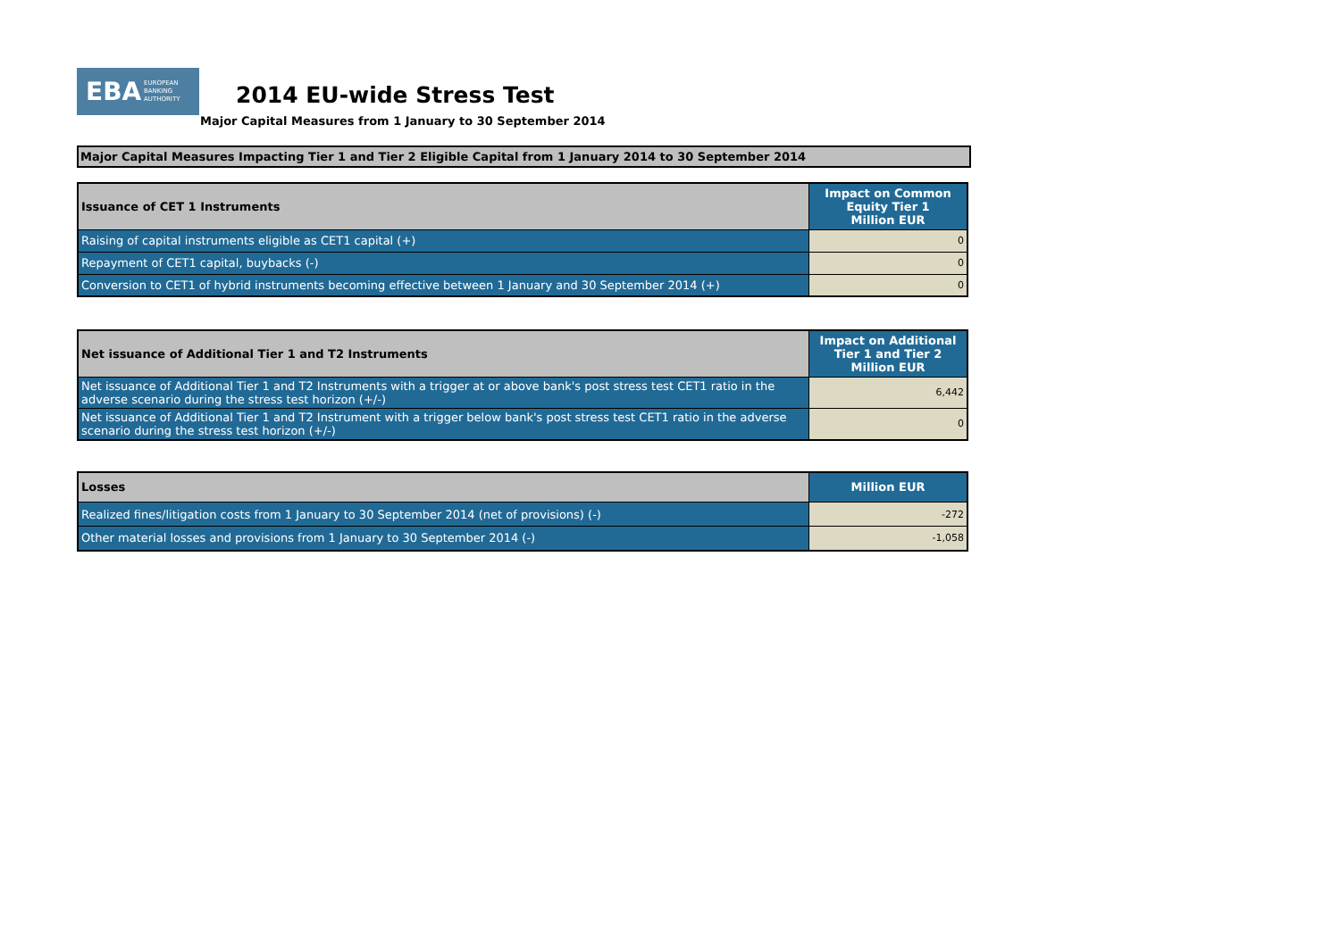EBA EUROPEAN
BANKING
AUTHORITY
2014 EU-wide Stress Test
Major Capital Measures from 1 January to 30 September 2014
Major Capital Measures Impacting Tier 1 and Tier 2 Eligible Capital from 1 January 2014 to 30 September 2014
| Issuance of CET 1 Instruments | Impact on Common Equity Tier 1 Million EUR |
| --- | --- |
| Raising of capital instruments eligible as CET1 capital (+) | 0 |
| Repayment of CET1 capital, buybacks (-) | 0 |
| Conversion to CET1 of hybrid instruments becoming effective between 1 January and 30 September 2014 (+) | 0 |
| Net issuance of Additional Tier 1 and T2 Instruments | Impact on Additional Tier 1 and Tier 2 Million EUR |
| --- | --- |
| Net issuance of Additional Tier 1 and T2 Instruments with a trigger at or above bank's post stress test CET1 ratio in the adverse scenario during the stress test horizon (+/-) | 6,442 |
| Net issuance of Additional Tier 1 and T2 Instrument with a trigger below bank's post stress test CET1 ratio in the adverse scenario during the stress test horizon (+/-) | 0 |
| Losses | Million EUR |
| --- | --- |
| Realized fines/litigation costs from 1 January to 30 September 2014 (net of provisions) (-) | -272 |
| Other material losses and provisions from 1 January to 30 September 2014 (-) | -1,058 |